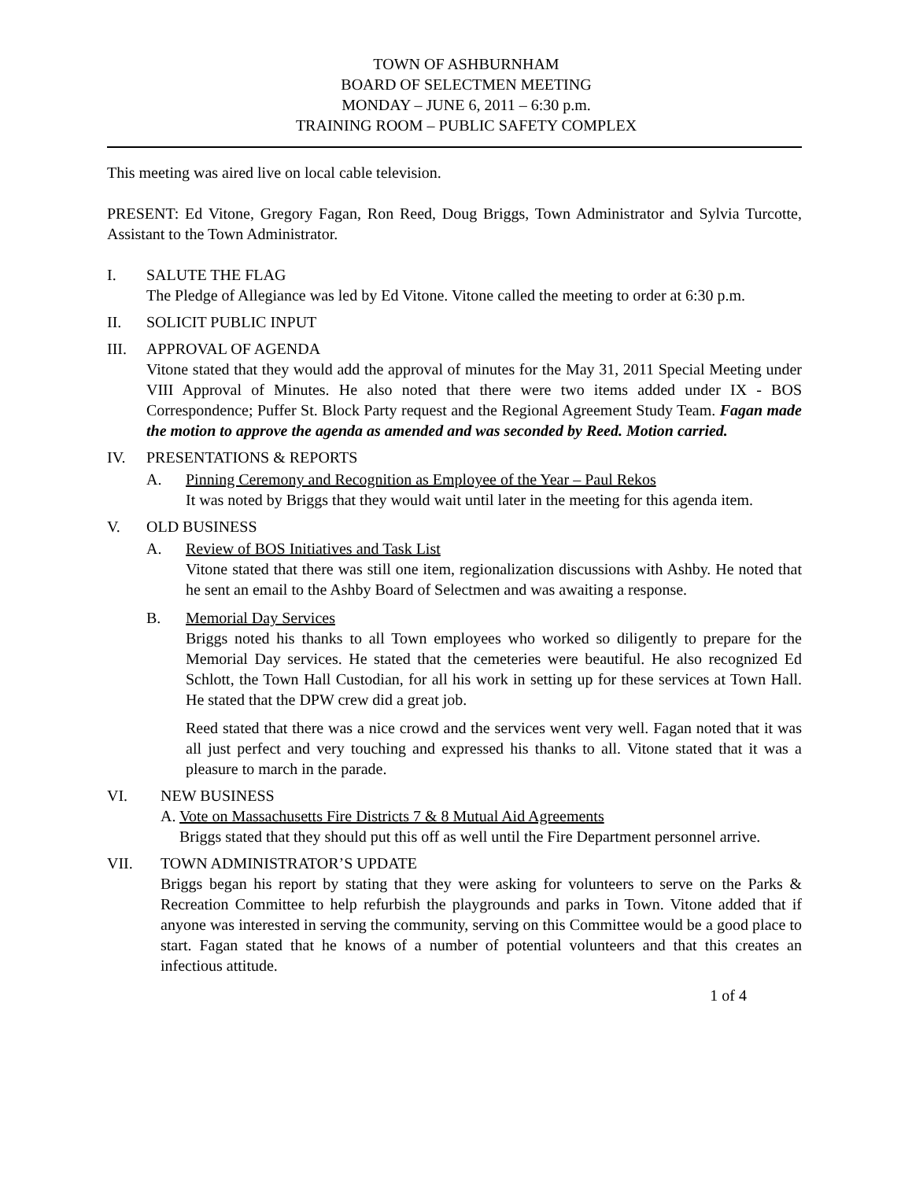TOWN OF ASHBURNHAM
BOARD OF SELECTMEN MEETING
MONDAY – JUNE 6, 2011 – 6:30 p.m.
TRAINING ROOM – PUBLIC SAFETY COMPLEX
This meeting was aired live on local cable television.
PRESENT: Ed Vitone, Gregory Fagan, Ron Reed, Doug Briggs, Town Administrator and Sylvia Turcotte, Assistant to the Town Administrator.
I. SALUTE THE FLAG
The Pledge of Allegiance was led by Ed Vitone. Vitone called the meeting to order at 6:30 p.m.
II. SOLICIT PUBLIC INPUT
III. APPROVAL OF AGENDA
Vitone stated that they would add the approval of minutes for the May 31, 2011 Special Meeting under VIII Approval of Minutes. He also noted that there were two items added under IX - BOS Correspondence; Puffer St. Block Party request and the Regional Agreement Study Team. Fagan made the motion to approve the agenda as amended and was seconded by Reed. Motion carried.
IV. PRESENTATIONS & REPORTS
A. Pinning Ceremony and Recognition as Employee of the Year – Paul Rekos
It was noted by Briggs that they would wait until later in the meeting for this agenda item.
V. OLD BUSINESS
A. Review of BOS Initiatives and Task List
Vitone stated that there was still one item, regionalization discussions with Ashby. He noted that he sent an email to the Ashby Board of Selectmen and was awaiting a response.
B. Memorial Day Services
Briggs noted his thanks to all Town employees who worked so diligently to prepare for the Memorial Day services. He stated that the cemeteries were beautiful. He also recognized Ed Schlott, the Town Hall Custodian, for all his work in setting up for these services at Town Hall. He stated that the DPW crew did a great job.
Reed stated that there was a nice crowd and the services went very well. Fagan noted that it was all just perfect and very touching and expressed his thanks to all. Vitone stated that it was a pleasure to march in the parade.
VI. NEW BUSINESS
A. Vote on Massachusetts Fire Districts 7 & 8 Mutual Aid Agreements
Briggs stated that they should put this off as well until the Fire Department personnel arrive.
VII. TOWN ADMINISTRATOR’S UPDATE
Briggs began his report by stating that they were asking for volunteers to serve on the Parks & Recreation Committee to help refurbish the playgrounds and parks in Town. Vitone added that if anyone was interested in serving the community, serving on this Committee would be a good place to start. Fagan stated that he knows of a number of potential volunteers and that this creates an infectious attitude.
1 of 4